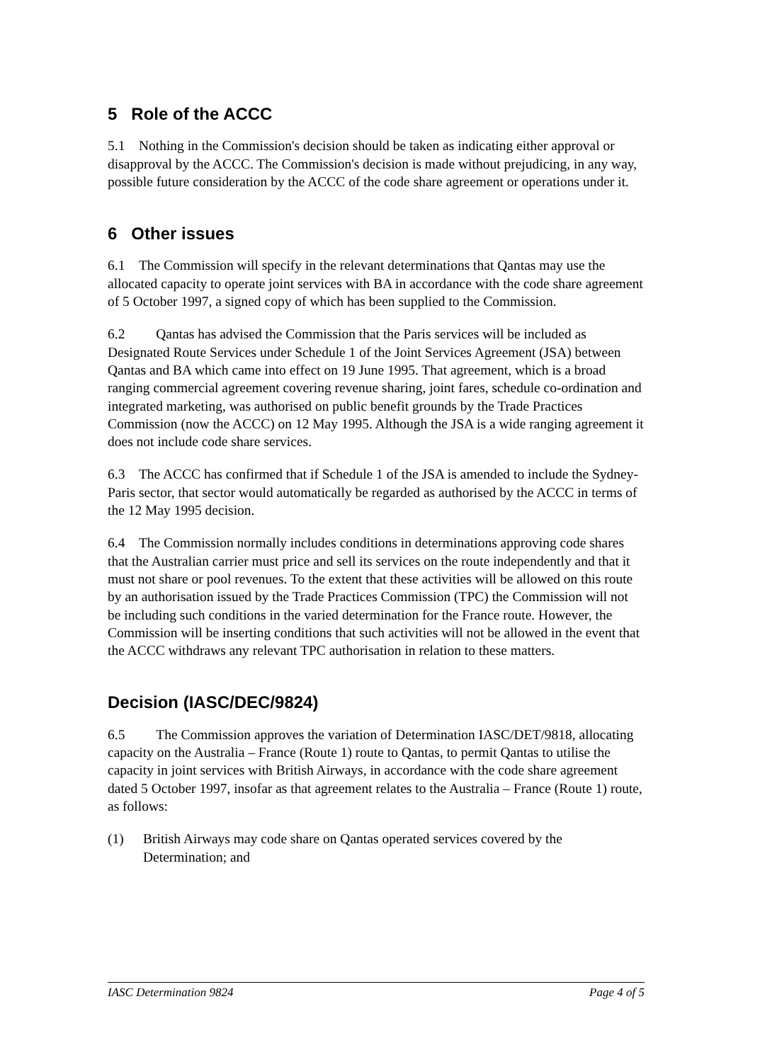5 Role of the ACCC
5.1 Nothing in the Commission's decision should be taken as indicating either approval or disapproval by the ACCC. The Commission's decision is made without prejudicing, in any way, possible future consideration by the ACCC of the code share agreement or operations under it.
6 Other issues
6.1 The Commission will specify in the relevant determinations that Qantas may use the allocated capacity to operate joint services with BA in accordance with the code share agreement of 5 October 1997, a signed copy of which has been supplied to the Commission.
6.2 Qantas has advised the Commission that the Paris services will be included as Designated Route Services under Schedule 1 of the Joint Services Agreement (JSA) between Qantas and BA which came into effect on 19 June 1995. That agreement, which is a broad ranging commercial agreement covering revenue sharing, joint fares, schedule co-ordination and integrated marketing, was authorised on public benefit grounds by the Trade Practices Commission (now the ACCC) on 12 May 1995. Although the JSA is a wide ranging agreement it does not include code share services.
6.3 The ACCC has confirmed that if Schedule 1 of the JSA is amended to include the Sydney-Paris sector, that sector would automatically be regarded as authorised by the ACCC in terms of the 12 May 1995 decision.
6.4 The Commission normally includes conditions in determinations approving code shares that the Australian carrier must price and sell its services on the route independently and that it must not share or pool revenues. To the extent that these activities will be allowed on this route by an authorisation issued by the Trade Practices Commission (TPC) the Commission will not be including such conditions in the varied determination for the France route. However, the Commission will be inserting conditions that such activities will not be allowed in the event that the ACCC withdraws any relevant TPC authorisation in relation to these matters.
Decision (IASC/DEC/9824)
6.5 The Commission approves the variation of Determination IASC/DET/9818, allocating capacity on the Australia – France (Route 1) route to Qantas, to permit Qantas to utilise the capacity in joint services with British Airways, in accordance with the code share agreement dated 5 October 1997, insofar as that agreement relates to the Australia – France (Route 1) route, as follows:
(1) British Airways may code share on Qantas operated services covered by the Determination; and
IASC Determination 9824 Page 4 of 5